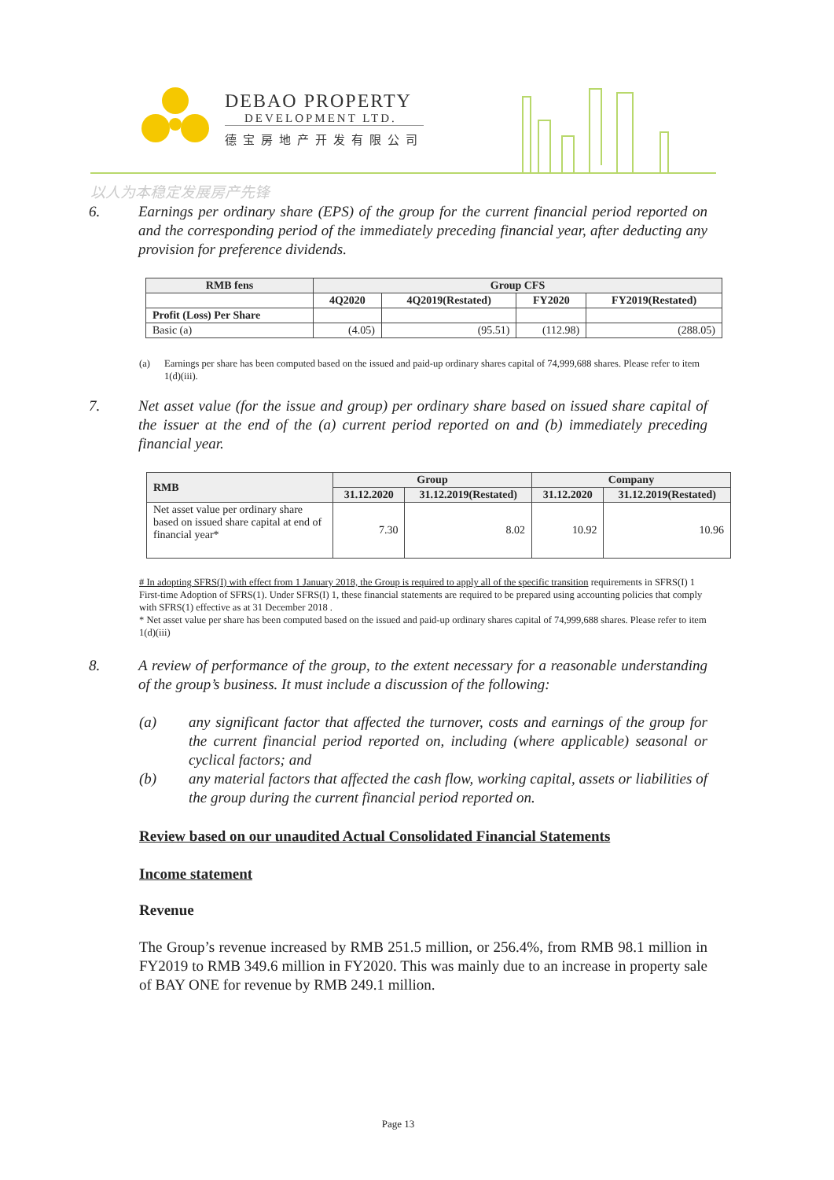DEBAO PROPERTY
DEVELOPMENT LTD.
德宝房地产开发有限公司
以人为本稳定发展房产先锋
6. Earnings per ordinary share (EPS) of the group for the current financial period reported on and the corresponding period of the immediately preceding financial year, after deducting any provision for preference dividends.
| RMB fens | Group CFS | | | |
| --- | --- | --- | --- | --- |
| | 4Q2020 | 4Q2019(Restated) | FY2020 | FY2019(Restated) |
| Profit (Loss) Per Share | | | | |
| Basic (a) | (4.05) | (95.51) | (112.98) | (288.05) |
(a) Earnings per share has been computed based on the issued and paid-up ordinary shares capital of 74,999,688 shares. Please refer to item 1(d)(iii).
7. Net asset value (for the issue and group) per ordinary share based on issued share capital of the issuer at the end of the (a) current period reported on and (b) immediately preceding financial year.
| RMB | Group | | Company | |
| --- | --- | --- | --- | --- |
| | 31.12.2020 | 31.12.2019(Restated) | 31.12.2020 | 31.12.2019(Restated) |
| Net asset value per ordinary share based on issued share capital at end of financial year* | 7.30 | 8.02 | 10.92 | 10.96 |
# In adopting SFRS(I) with effect from 1 January 2018, the Group is required to apply all of the specific transition requirements in SFRS(I) 1 First-time Adoption of SFRS(1). Under SFRS(I) 1, these financial statements are required to be prepared using accounting policies that comply with SFRS(1) effective as at 31 December 2018 .
* Net asset value per share has been computed based on the issued and paid-up ordinary shares capital of 74,999,688 shares. Please refer to item 1(d)(iii)
8. A review of performance of the group, to the extent necessary for a reasonable understanding of the group’s business. It must include a discussion of the following:
(a) any significant factor that affected the turnover, costs and earnings of the group for the current financial period reported on, including (where applicable) seasonal or cyclical factors; and
(b) any material factors that affected the cash flow, working capital, assets or liabilities of the group during the current financial period reported on.
Review based on our unaudited Actual Consolidated Financial Statements
Income statement
Revenue
The Group’s revenue increased by RMB 251.5 million, or 256.4%, from RMB 98.1 million in FY2019 to RMB 349.6 million in FY2020. This was mainly due to an increase in property sale of BAY ONE for revenue by RMB 249.1 million.
Page 13